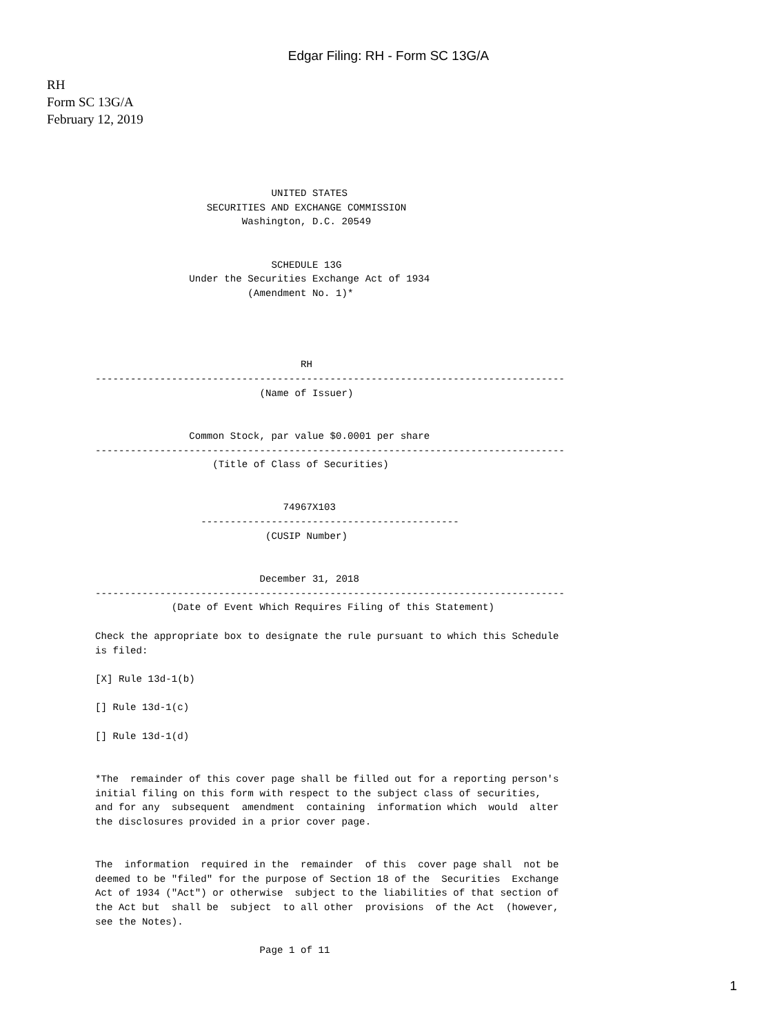Edgar Filing: RH - Form SC 13G/A
RH
Form SC 13G/A
February 12, 2019
                              UNITED STATES
                   SECURITIES AND EXCHANGE COMMISSION
                         Washington, D.C. 20549


                              SCHEDULE 13G
                Under the Securities Exchange Act of 1934
                          (Amendment No. 1)*




                                   RH
--------------------------------------------------------------------------------
                            (Name of Issuer)


                Common Stock, par value $0.0001 per share
--------------------------------------------------------------------------------
                    (Title of Class of Securities)


                                74967X103
                  --------------------------------------------
                             (CUSIP Number)


                            December 31, 2018
--------------------------------------------------------------------------------
             (Date of Event Which Requires Filing of this Statement)

Check the appropriate box to designate the rule pursuant to which this Schedule
is filed:

[X] Rule 13d-1(b)

[] Rule 13d-1(c)

[] Rule 13d-1(d)


*The  remainder of this cover page shall be filled out for a reporting person's
initial filing on this form with respect to the subject class of securities,
and for any  subsequent  amendment  containing  information which  would  alter
the disclosures provided in a prior cover page.


The  information  required in the  remainder  of this  cover page shall  not be
deemed to be "filed" for the purpose of Section 18 of the  Securities  Exchange
Act of 1934 ("Act") or otherwise  subject to the liabilities of that section of
the Act but  shall be  subject  to all other  provisions  of the Act  (however,
see the Notes).

                            Page 1 of 11
1